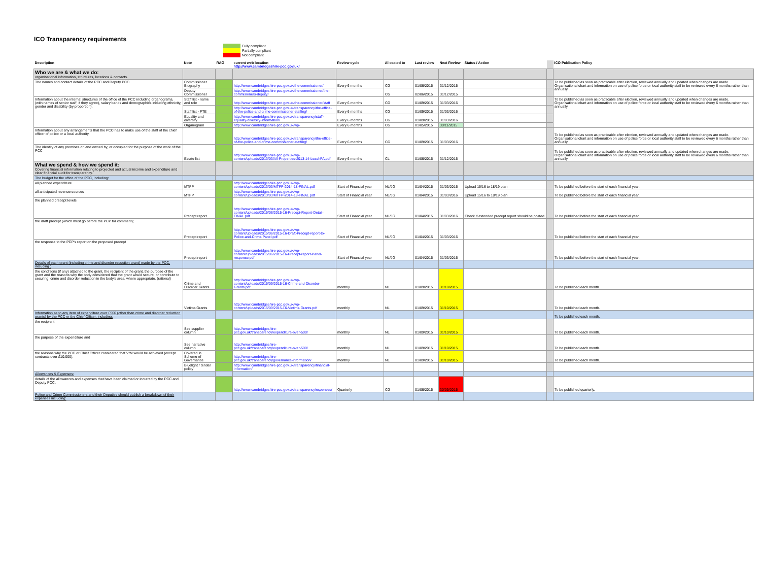ICO Transparency requirements
Fully compliant
Partially compliant
Not compliant
| Description | Note | RAG | current web location http://www.cambridgeshire-pcc.gov.uk/ | Review cycle | Allocated to | Last review | Next Review | Status / Action | | ICO Publication Policy |
| --- | --- | --- | --- | --- | --- | --- | --- | --- | --- | --- |
| Who we are & what we do: organisational information, structures, locations & contacts. | | | | | | | | | | |
| The names and contact details of the PCC and Deputy PCC. | Commissioner Biography | | http://www.cambridgeshire-pcc.gov.uk/the-commissioner/ | Every 6 months | CG | 01/06/2015 | 31/12/2015 | | | To be published as soon as practicable after election, reviewed annually and updated when changes are made. Organisational chart and information on use of police force or local authority staff to be reviewed every 6 months rather than annually. |
| | Deputy Commissioner | | http://www.cambridgeshire-pcc.gov.uk/the-commissioner/the-commisioners-deputy/ | | CG | 02/06/2015 | 31/12/2015 | | | |
| Information about the internal structures of the office of the PCC including organograms, (with names of senior staff, if they agree), salary bands and demographics including ethnicity, gender and disability (by proportion). | Staff list - name and role | | http://www.cambridgeshire-pcc.gov.uk/the-commissioner/staff | Every 6 months | CG | 01/09/2015 | 31/03/2016 | | | To be published as soon as practicable after election, reviewed annually and updated when changes are made. Organisational chart and information on use of police force or local authority staff to be reviewed every 6 months rather than annually. |
| | Staff list - FTE | | http://www.cambridgeshire-pcc.gov.uk/transparency/the-office-of-the-police-and-crime-commissioner-staffing/ | Every 6 months | CG | 01/09/2015 | 31/03/2016 | | | |
| | Equality and diversity | | http://www.cambridgeshire-pcc.gov.uk/transparency/staff-equality-diversity-information/ | Every 6 months | CG | 01/09/2015 | 31/03/2016 | | | |
| | Organogram | | http://www.cambridgeshire-pcc.gov.uk/wp- | Every 6 months | CG | 01/05/2015 | 30/11/2015 | | | |
| Information about any arrangements that the PCC has to make use of the staff of the chief officer of police or a local authority. | | | http://www.cambridgeshire-pcc.gov.uk/transparency/the-office-of-the-police-and-crime-commissioner-staffing/ | Every 6 months | CG | 01/09/2015 | 31/03/2016 | | | To be published as soon as practicable after election, reviewed annually and updated when changes are made. Organisational chart and information on use of police force or local authority staff to be reviewed every 6 months rather than annually. |
| The identity of any premises or land owned by, or occupied for the purpose of the work of the PCC | Estate list | | http://www.cambridgeshire-pcc.gov.uk/wp-content/uploads/2013/03/All-Properties-2013-14-LeashPA.pdf | Every 6 months | CL | 01/06/2015 | 31/12/2015 | | | To be published as soon as practicable after election, reviewed annually and updated when changes are made. Organisational chart and information on use of police force or local authority staff to be reviewed every 6 months rather than annually. |
| What we spend & how we spend it: Covering financial information relating to projected and actual income and expenditure and clear financial audit for transparency. | | | | | | | | | | |
| The budget for the office of the PCC, including: | | | | | | | | | | |
| all planned expenditure | MTFP | | http://www.cambridgeshire-pcc.gov.uk/wp-content/uploads/2013/03/MTFP-2014-18-FINAL.pdf | Start of Financial year | NL/JG | 01/04/2015 | 31/03/2016 | Upload 15/16 to 18/19 plan | | To be published before the start of each financial year. |
| all anticipated revenue sources | MTFP | | http://www.cambridgeshire-pcc.gov.uk/wp-content/uploads/2013/03/MTFP-2014-18-FINAL.pdf | Start of Financial year | NL/JG | 01/04/2015 | 31/03/2016 | Upload 15/16 to 18/19 plan | | To be published before the start of each financial year. |
| the planned precept levels | Precept report | | http://www.cambridgeshire-pcc.gov.uk/wp-content/uploads/2015/06/2015-16-Precept-Report-Detail-FINAL.pdf | Start of Financial year | NL/JG | 01/04/2015 | 31/03/2016 | Check if extended precept report should be posted | | To be published before the start of each financial year. |
| the draft precept (which must go before the PCP for comment); | Precept report | | http://www.cambridgeshire-pcc.gov.uk/wp-content/uploads/2015/06/2015-16-Draft-Precept-report-to-Police-and-Crime-Panel.pdf | Start of Financial year | NL/JG | 01/04/2015 | 31/03/2016 | | | To be published before the start of each financial year. |
| the response to the PCP's report on the proposed precept | Precept report | | http://www.cambridgeshire-pcc.gov.uk/wp-content/uploads/2015/06/2015-16-Precept-report-Panel-response.pdf | Start of Financial year | NL/JG | 01/04/2015 | 31/03/2016 | | | To be published before the start of each financial year. |
| Details of each grant (including crime and disorder reduction grant) made by the PCC, including : | | | | | | | | | | |
| the conditions (if any) attached to the grant, the recipient of the grant, the purpose of the grant and the reasons why the body considered that the grant would secure, or contribute to securing, crime and disorder reduction in the body's area, where appropriate. (rational) | Crime and Disorder Grants | | http://www.cambridgeshire-pcc.gov.uk/wp-content/uploads/2015/09/2015-16-Crime-and-Disorder-Grants.pdf | monthly | NL | 01/09/2015 | 31/10/2015 | | | To be published each month. |
| | Victims Grants | | http://www.cambridgeshire-pcc.gov.uk/wp-content/uploads/2015/09/2015-16-Victims-Grants.pdf | monthly | NL | 01/09/2015 | 31/10/2015 | | | To be published each month. |
| Information as to any item of expenditure over £500 (other than crime and disorder reduction grants) by the PCC or the Chief Officer, including: | | | | | | | | | | To be published each month. |
| the recipient | See supplier column | | http://www.cambridgeshire-pcc.gov.uk/transparency/expenditure-over-500/ | monthly | NL | 01/09/2015 | 31/10/2015 | | | To be published each month. |
| the purpose of the expenditure and | See narrative column | | http://www.cambridgeshire-pcc.gov.uk/transparency/expenditure-over-500/ | monthly | NL | 01/09/2015 | 31/10/2015 | | | To be published each month. |
| the reasons why the PCC or Chief Officer considered that VfM would be achieved (except contracts over £10,000). | Covered in Scheme of Governance | | http://www.cambridgeshire-pcc.gov.uk/transparency/governance-information/ | monthly | NL | 01/09/2015 | 31/10/2015 | | | To be published each month. |
| | Bluelight / tender policy | | http://www.cambridgeshire-pcc.gov.uk/transparency/financial-information/ | | | | | | | |
| Allowances & Expenses: | | | | | | | | | | |
| details of the allowances and expenses that have been claimed or incurred by the PCC and Deputy PCC. | | | http://www.cambridgeshire-pcc.gov.uk/transparency/expenses/ | Quarterly | CG | 01/06/2015 | 30/09/2015 | | | To be published quarterly. |
| Police and Crime Commissioners and their Deputies should publish a breakdown of their expenses including: | | | | | | | | | | |